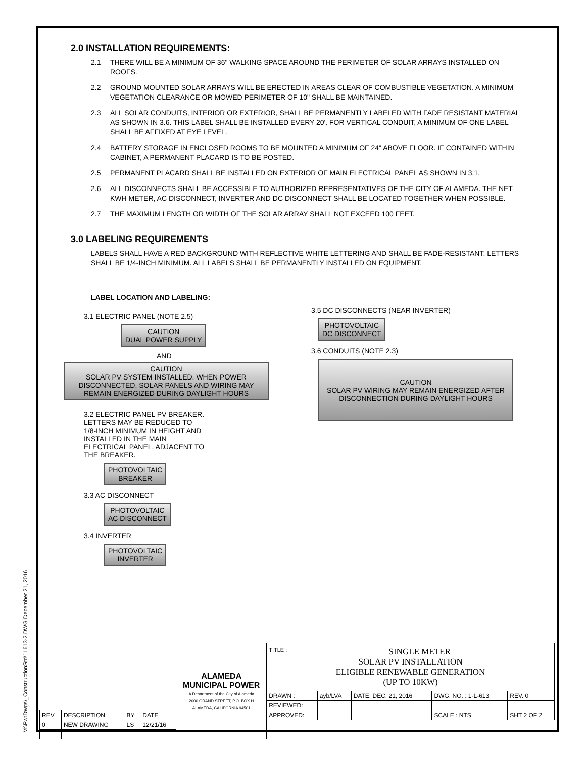M:\PwrDwgs\_ConstructionStd\1L613-2.DWG December 21, 2016
2.0 INSTALLATION REQUIREMENTS:
2.1 THERE WILL BE A MINIMUM OF 36" WALKING SPACE AROUND THE PERIMETER OF SOLAR ARRAYS INSTALLED ON ROOFS.
2.2 GROUND MOUNTED SOLAR ARRAYS WILL BE ERECTED IN AREAS CLEAR OF COMBUSTIBLE VEGETATION. A MINIMUM VEGETATION CLEARANCE OR MOWED PERIMETER OF 10" SHALL BE MAINTAINED.
2.3 ALL SOLAR CONDUITS, INTERIOR OR EXTERIOR, SHALL BE PERMANENTLY LABELED WITH FADE RESISTANT MATERIAL AS SHOWN IN 3.6. THIS LABEL SHALL BE INSTALLED EVERY 20'. FOR VERTICAL CONDUIT, A MINIMUM OF ONE LABEL SHALL BE AFFIXED AT EYE LEVEL.
2.4 BATTERY STORAGE IN ENCLOSED ROOMS TO BE MOUNTED A MINIMUM OF 24" ABOVE FLOOR. IF CONTAINED WITHIN CABINET, A PERMANENT PLACARD IS TO BE POSTED.
2.5 PERMANENT PLACARD SHALL BE INSTALLED ON EXTERIOR OF MAIN ELECTRICAL PANEL AS SHOWN IN 3.1.
2.6 ALL DISCONNECTS SHALL BE ACCESSIBLE TO AUTHORIZED REPRESENTATIVES OF THE CITY OF ALAMEDA. THE NET KWH METER, AC DISCONNECT, INVERTER AND DC DISCONNECT SHALL BE LOCATED TOGETHER WHEN POSSIBLE.
2.7 THE MAXIMUM LENGTH OR WIDTH OF THE SOLAR ARRAY SHALL NOT EXCEED 100 FEET.
3.0 LABELING REQUIREMENTS
LABELS SHALL HAVE A RED BACKGROUND WITH REFLECTIVE WHITE LETTERING AND SHALL BE FADE-RESISTANT. LETTERS SHALL BE 1/4-INCH MINIMUM. ALL LABELS SHALL BE PERMANENTLY INSTALLED ON EQUIPMENT.
LABEL LOCATION AND LABELING:
3.1 ELECTRIC PANEL (NOTE 2.5)
CAUTION
DUAL POWER SUPPLY
AND
CAUTION
SOLAR PV SYSTEM INSTALLED. WHEN POWER DISCONNECTED, SOLAR PANELS AND WIRING MAY REMAIN ENERGIZED DURING DAYLIGHT HOURS
3.2 ELECTRIC PANEL PV BREAKER. LETTERS MAY BE REDUCED TO 1/8-INCH MINIMUM IN HEIGHT AND INSTALLED IN THE MAIN ELECTRICAL PANEL, ADJACENT TO THE BREAKER.
PHOTOVOLTAIC
BREAKER
3.3 AC DISCONNECT
PHOTOVOLTAIC
AC DISCONNECT
3.4 INVERTER
PHOTOVOLTAIC
INVERTER
3.5 DC DISCONNECTS (NEAR INVERTER)
PHOTOVOLTAIC
DC DISCONNECT
3.6 CONDUITS (NOTE 2.3)
CAUTION
SOLAR PV WIRING MAY REMAIN ENERGIZED AFTER DISCONNECTION DURING DAYLIGHT HOURS
| | | | | ALAMEDA MUNICIPAL POWER A Department of the City of Alameda 2000 GRAND STREET, P.O. BOX H ALAMEDA, CALIFORNIA 94501 | TITLE : SINGLE METER SOLAR PV INSTALLATION ELIGIBLE RENEWABLE GENERATION (UP TO 10KW) | | | | |
| | | | | | DRAWN : | ayb/LVA | DATE: DEC. 21, 2016 | DWG. NO. : 1-L-613 | REV. 0 |
| | | | | | REVIEWED: | | | | |
| REV | DESCRIPTION | BY | DATE | | APPROVED: | | | SCALE : NTS | SHT 2 OF 2 |
| 0 | NEW DRAWING | LS | 12/21/16 | | | | | | |